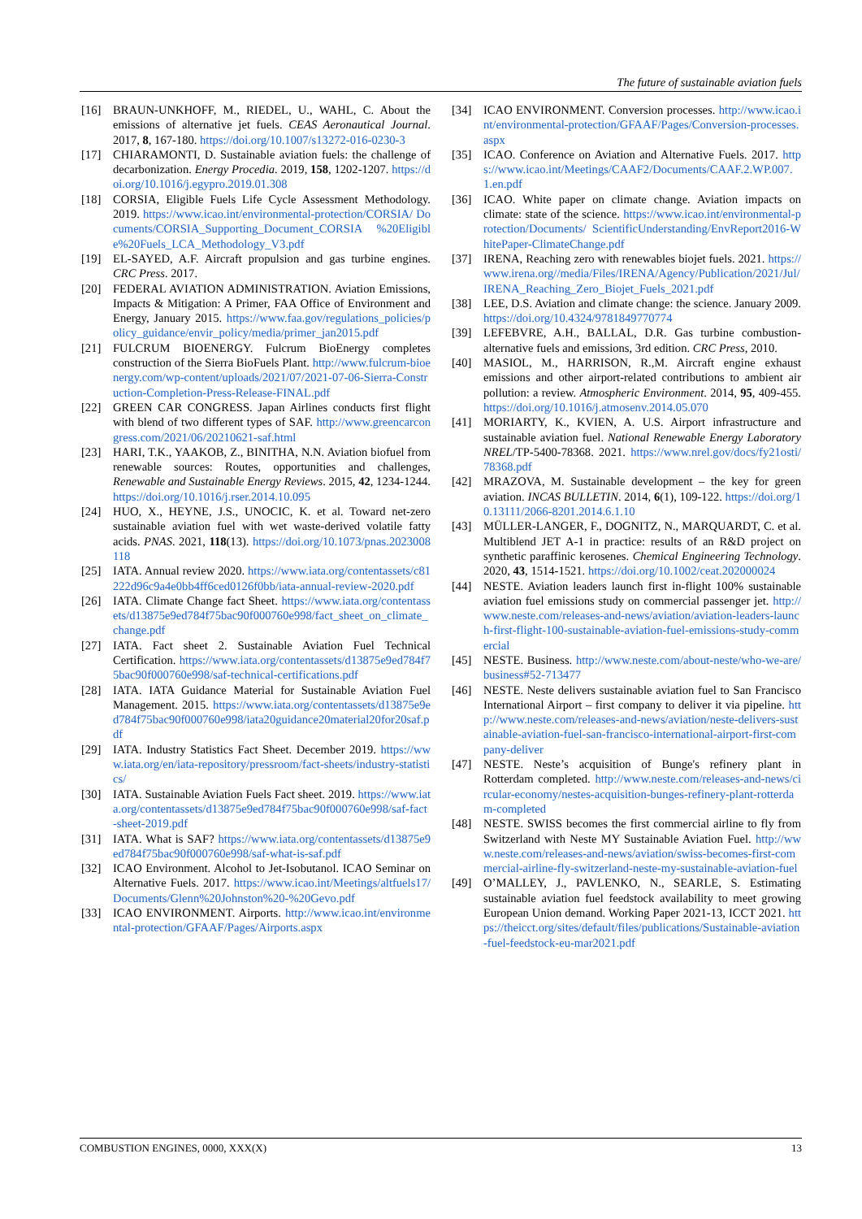The future of sustainable aviation fuels
[16] BRAUN-UNKHOFF, M., RIEDEL, U., WAHL, C. About the emissions of alternative jet fuels. CEAS Aeronautical Journal. 2017, 8, 167-180. https://doi.org/10.1007/s13272-016-0230-3
[17] CHIARAMONTI, D. Sustainable aviation fuels: the challenge of decarbonization. Energy Procedia. 2019, 158, 1202-1207. https://doi.org/10.1016/j.egypro.2019.01.308
[18] CORSIA, Eligible Fuels Life Cycle Assessment Methodology. 2019. https://www.icao.int/environmental-protection/CORSIA/ Documents/CORSIA_Supporting_Document_CORSIA %20Eligible%20Fuels_LCA_Methodology_V3.pdf
[19] EL-SAYED, A.F. Aircraft propulsion and gas turbine engines. CRC Press. 2017.
[20] FEDERAL AVIATION ADMINISTRATION. Aviation Emissions, Impacts & Mitigation: A Primer, FAA Office of Environment and Energy, January 2015. https://www.faa.gov/regulations_policies/policy_guidance/envir_policy/media/primer_jan2015.pdf
[21] FULCRUM BIOENERGY. Fulcrum BioEnergy completes construction of the Sierra BioFuels Plant. http://www.fulcrum-bioenergy.com/wp-content/uploads/2021/07/2021-07-06-Sierra-Construction-Completion-Press-Release-FINAL.pdf
[22] GREEN CAR CONGRESS. Japan Airlines conducts first flight with blend of two different types of SAF. http://www.greencarcongress.com/2021/06/20210621-saf.html
[23] HARI, T.K., YAAKOB, Z., BINITHA, N.N. Aviation biofuel from renewable sources: Routes, opportunities and challenges, Renewable and Sustainable Energy Reviews. 2015, 42, 1234-1244. https://doi.org/10.1016/j.rser.2014.10.095
[24] HUO, X., HEYNE, J.S., UNOCIC, K. et al. Toward net-zero sustainable aviation fuel with wet waste-derived volatile fatty acids. PNAS. 2021, 118(13). https://doi.org/10.1073/pnas.2023008118
[25] IATA. Annual review 2020. https://www.iata.org/contentassets/c81222d96c9a4e0bb4ff6ced0126f0bb/iata-annual-review-2020.pdf
[26] IATA. Climate Change fact Sheet. https://www.iata.org/contentassets/d13875e9ed784f75bac90f000760e998/fact_sheet_on_climate_change.pdf
[27] IATA. Fact sheet 2. Sustainable Aviation Fuel Technical Certification. https://www.iata.org/contentassets/d13875e9ed784f75bac90f000760e998/saf-technical-certifications.pdf
[28] IATA. IATA Guidance Material for Sustainable Aviation Fuel Management. 2015. https://www.iata.org/contentassets/d13875e9ed784f75bac90f000760e998/iata20guidance20material20for20saf.pdf
[29] IATA. Industry Statistics Fact Sheet. December 2019. https://www.iata.org/en/iata-repository/pressroom/fact-sheets/industry-statistics/
[30] IATA. Sustainable Aviation Fuels Fact sheet. 2019. https://www.iata.org/contentassets/d13875e9ed784f75bac90f000760e998/saf-fact-sheet-2019.pdf
[31] IATA. What is SAF? https://www.iata.org/contentassets/d13875e9ed784f75bac90f000760e998/saf-what-is-saf.pdf
[32] ICAO Environment. Alcohol to Jet-Isobutanol. ICAO Seminar on Alternative Fuels. 2017. https://www.icao.int/Meetings/altfuels17/Documents/Glenn%20Johnston%20-%20Gevo.pdf
[33] ICAO ENVIRONMENT. Airports. http://www.icao.int/environmental-protection/GFAAF/Pages/Airports.aspx
[34] ICAO ENVIRONMENT. Conversion processes. http://www.icao.int/environmental-protection/GFAAF/Pages/Conversion-processes.aspx
[35] ICAO. Conference on Aviation and Alternative Fuels. 2017. https://www.icao.int/Meetings/CAAF2/Documents/CAAF.2.WP.007.1.en.pdf
[36] ICAO. White paper on climate change. Aviation impacts on climate: state of the science. https://www.icao.int/environmental-protection/Documents/ ScientificUnderstanding/EnvReport2016-WhitePaper-ClimateChange.pdf
[37] IRENA, Reaching zero with renewables biojet fuels. 2021. https://www.irena.org//media/Files/IRENA/Agency/Publication/2021/Jul/IRENA_Reaching_Zero_Biojet_Fuels_2021.pdf
[38] LEE, D.S. Aviation and climate change: the science. January 2009. https://doi.org/10.4324/9781849770774
[39] LEFEBVRE, A.H., BALLAL, D.R. Gas turbine combustion-alternative fuels and emissions, 3rd edition. CRC Press, 2010.
[40] MASIOL, M., HARRISON, R.,M. Aircraft engine exhaust emissions and other airport-related contributions to ambient air pollution: a review. Atmospheric Environment. 2014, 95, 409-455. https://doi.org/10.1016/j.atmosenv.2014.05.070
[41] MORIARTY, K., KVIEN, A. U.S. Airport infrastructure and sustainable aviation fuel. National Renewable Energy Laboratory NREL/TP-5400-78368. 2021. https://www.nrel.gov/docs/fy21osti/78368.pdf
[42] MRAZOVA, M. Sustainable development – the key for green aviation. INCAS BULLETIN. 2014, 6(1), 109-122. https://doi.org/10.13111/2066-8201.2014.6.1.10
[43] MÜLLER-LANGER, F., DOGNITZ, N., MARQUARDT, C. et al. Multiblend JET A-1 in practice: results of an R&D project on synthetic paraffinic kerosenes. Chemical Engineering Technology. 2020, 43, 1514-1521. https://doi.org/10.1002/ceat.202000024
[44] NESTE. Aviation leaders launch first in-flight 100% sustainable aviation fuel emissions study on commercial passenger jet. http://www.neste.com/releases-and-news/aviation/aviation-leaders-launch-first-flight-100-sustainable-aviation-fuel-emissions-study-commercial
[45] NESTE. Business. http://www.neste.com/about-neste/who-we-are/business#52-713477
[46] NESTE. Neste delivers sustainable aviation fuel to San Francisco International Airport – first company to deliver it via pipeline. http://www.neste.com/releases-and-news/aviation/neste-delivers-sustainable-aviation-fuel-san-francisco-international-airport-first-company-deliver
[47] NESTE. Neste’s acquisition of Bunge's refinery plant in Rotterdam completed. http://www.neste.com/releases-and-news/circular-economy/nestes-acquisition-bunges-refinery-plant-rotterdam-completed
[48] NESTE. SWISS becomes the first commercial airline to fly from Switzerland with Neste MY Sustainable Aviation Fuel. http://www.neste.com/releases-and-news/aviation/swiss-becomes-first-commercial-airline-fly-switzerland-neste-my-sustainable-aviation-fuel
[49] O’MALLEY, J., PAVLENKO, N., SEARLE, S. Estimating sustainable aviation fuel feedstock availability to meet growing European Union demand. Working Paper 2021-13, ICCT 2021. https://theicct.org/sites/default/files/publications/Sustainable-aviation-fuel-feedstock-eu-mar2021.pdf
COMBUSTION ENGINES, 0000, XXX(X) 13